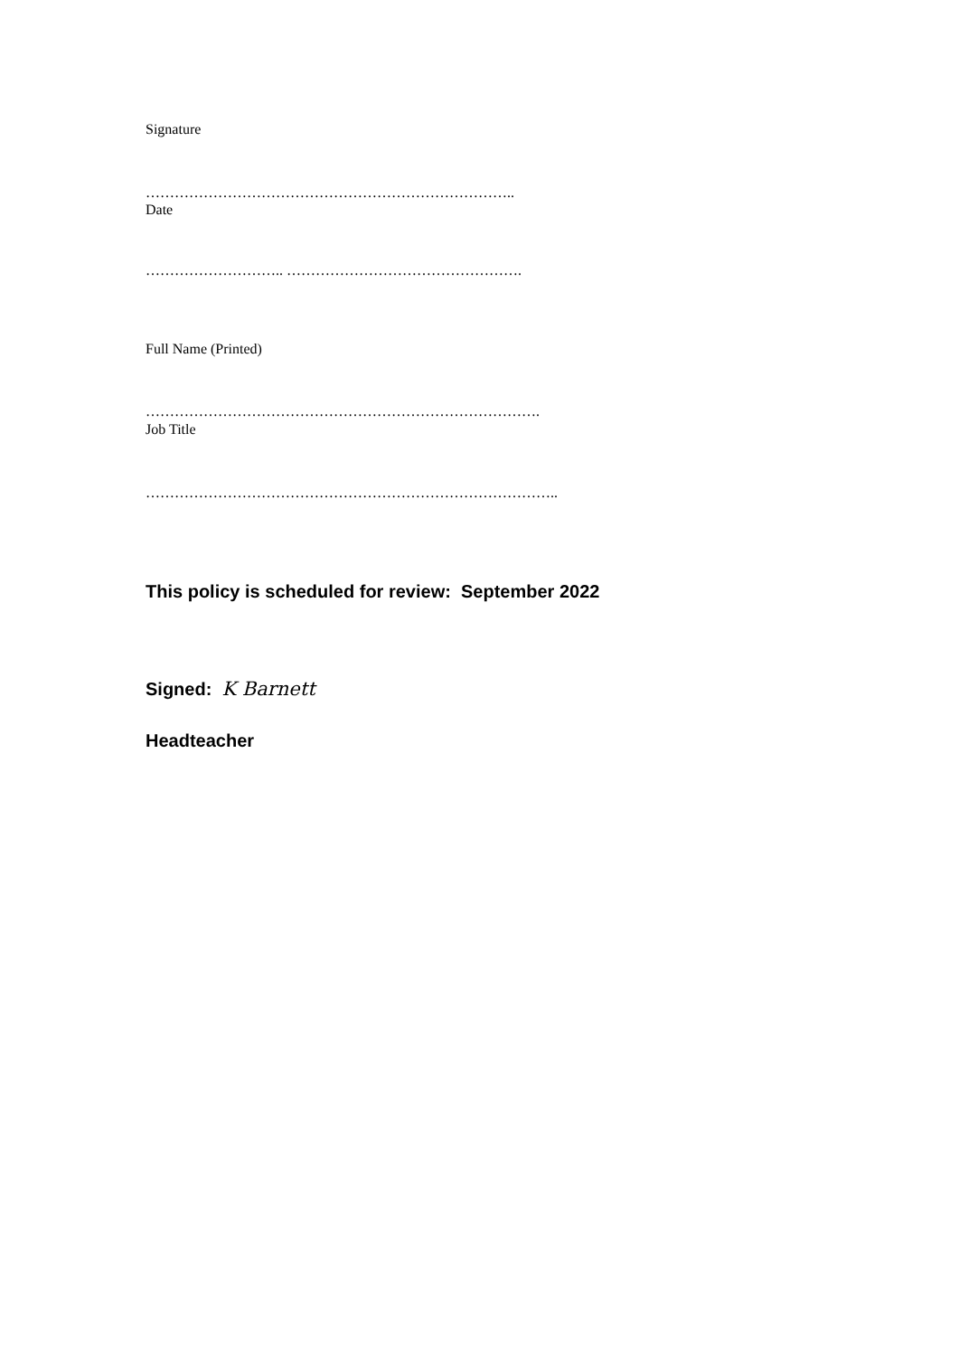Signature
…………………………………………………………………..
Date
……………………….. ………………………………………….
Full Name (Printed)
……………………………………………………………………….
Job Title
…………………………………………………………………………..
This policy is scheduled for review: September 2022
Signed: K Barnett
Headteacher